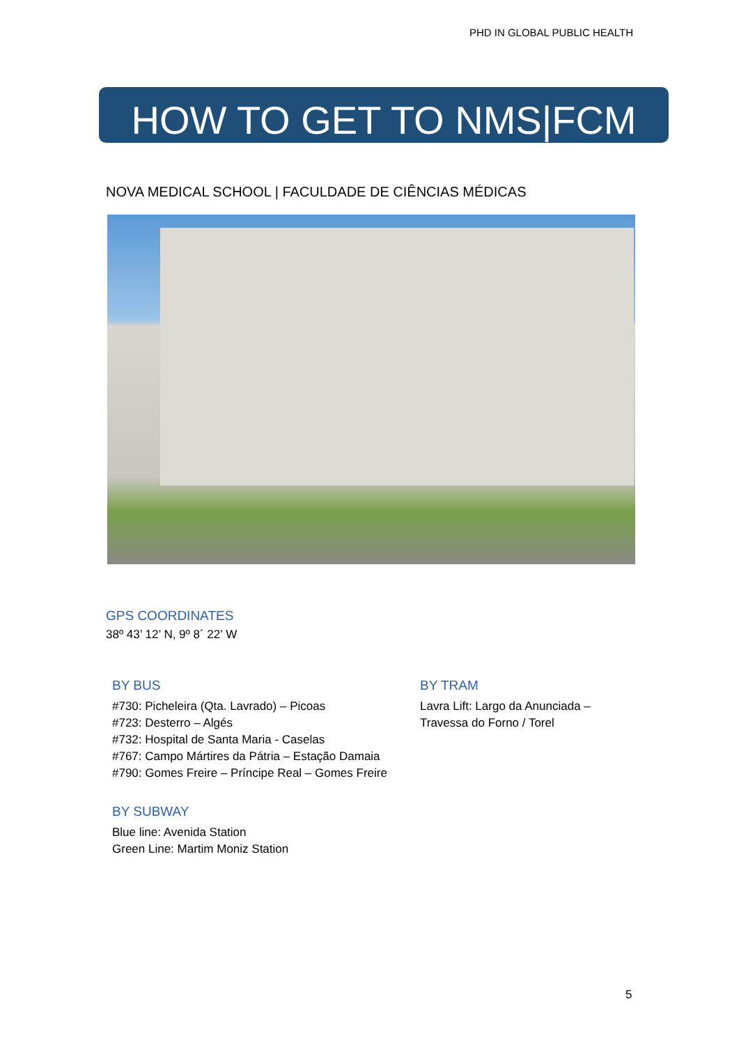PHD IN GLOBAL PUBLIC HEALTH
HOW TO GET TO NMS|FCM
NOVA MEDICAL SCHOOL | FACULDADE DE CIÊNCIAS MÉDICAS
GPS COORDINATES
38º 43’ 12’ N, 9º 8´ 22’ W
BY BUS
#730: Picheleira (Qta. Lavrado) – Picoas
#723: Desterro – Algés
#732: Hospital de Santa Maria - Caselas
#767: Campo Mártires da Pátria – Estação Damaia
#790: Gomes Freire – Príncipe Real – Gomes Freire
BY TRAM
Lavra Lift: Largo da Anunciada –
Travessa do Forno / Torel
BY SUBWAY
Blue line: Avenida Station
Green Line: Martim Moniz Station
5